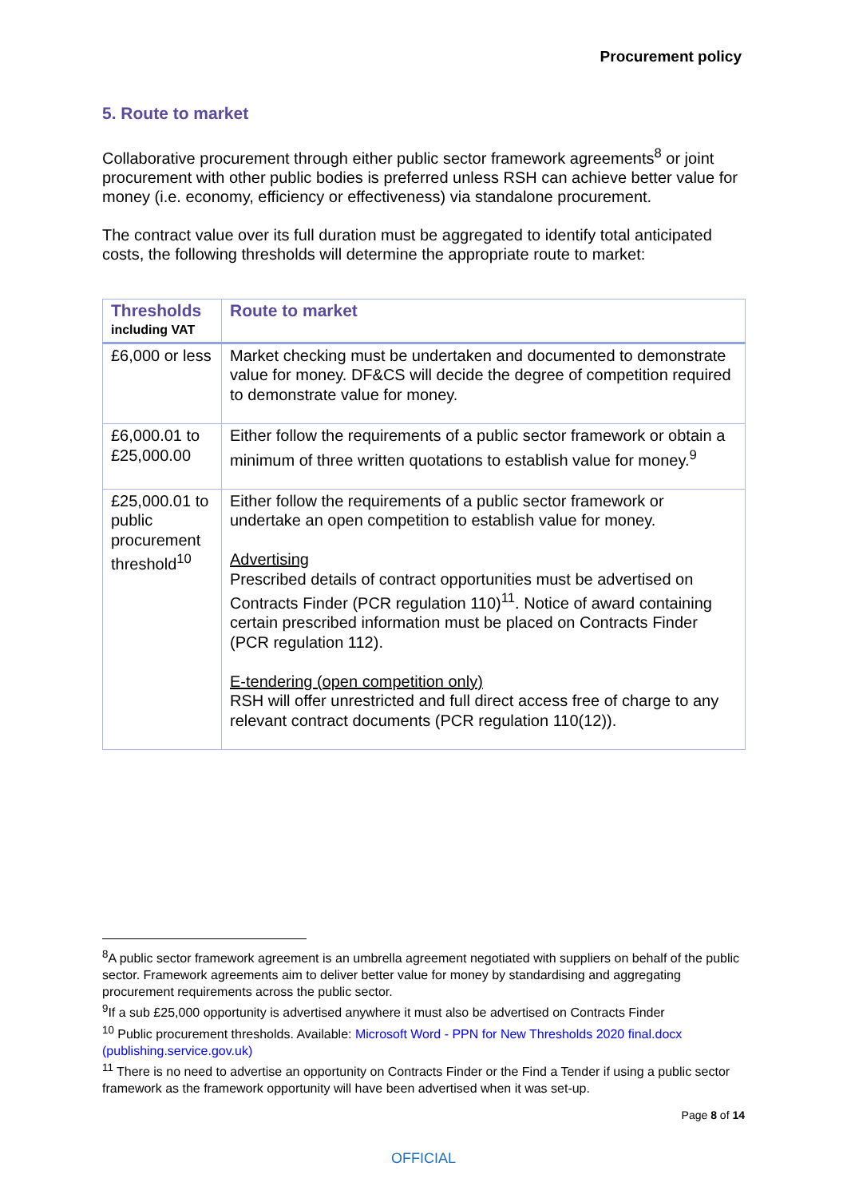Procurement policy
5. Route to market
Collaborative procurement through either public sector framework agreements<sup>8</sup> or joint procurement with other public bodies is preferred unless RSH can achieve better value for money (i.e. economy, efficiency or effectiveness) via standalone procurement.
The contract value over its full duration must be aggregated to identify total anticipated costs, the following thresholds will determine the appropriate route to market:
| Thresholds including VAT | Route to market |
| --- | --- |
| £6,000 or less | Market checking must be undertaken and documented to demonstrate value for money. DF&CS will decide the degree of competition required to demonstrate value for money. |
| £6,000.01 to £25,000.00 | Either follow the requirements of a public sector framework or obtain a minimum of three written quotations to establish value for money.<sup>9</sup> |
| £25,000.01 to public procurement threshold<sup>10</sup> | Either follow the requirements of a public sector framework or undertake an open competition to establish value for money. Advertising Prescribed details of contract opportunities must be advertised on Contracts Finder (PCR regulation 110)<sup>11</sup>. Notice of award containing certain prescribed information must be placed on Contracts Finder (PCR regulation 112). E-tendering (open competition only) RSH will offer unrestricted and full direct access free of charge to any relevant contract documents (PCR regulation 110(12)). |
<sup>8</sup> A public sector framework agreement is an umbrella agreement negotiated with suppliers on behalf of the public sector. Framework agreements aim to deliver better value for money by standardising and aggregating procurement requirements across the public sector.
<sup>9</sup> If a sub £25,000 opportunity is advertised anywhere it must also be advertised on Contracts Finder
<sup>10</sup> Public procurement thresholds. Available: Microsoft Word - PPN for New Thresholds 2020 final.docx (publishing.service.gov.uk)
<sup>11</sup> There is no need to advertise an opportunity on Contracts Finder or the Find a Tender if using a public sector framework as the framework opportunity will have been advertised when it was set-up.
Page 8 of 14
OFFICIAL